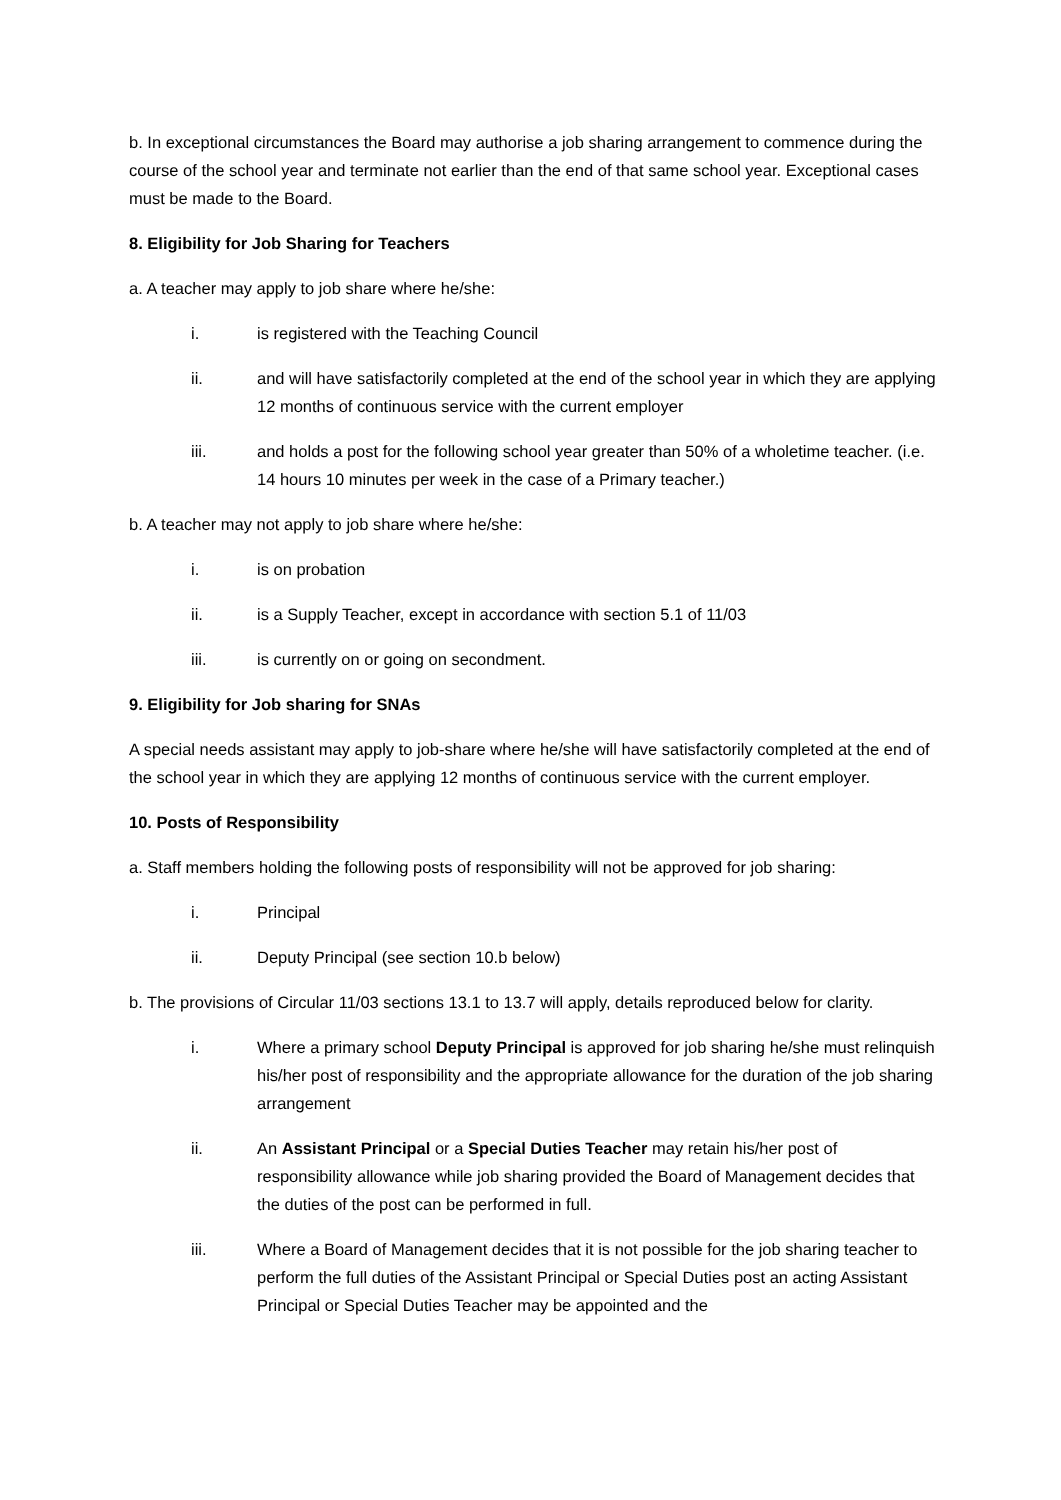b. In exceptional circumstances the Board may authorise a job sharing arrangement to commence during the course of the school year and terminate not earlier than the end of that same school year. Exceptional cases must be made to the Board.
8. Eligibility for Job Sharing for Teachers
a. A teacher may apply to job share where he/she:
i. is registered with the Teaching Council
ii. and will have satisfactorily completed at the end of the school year in which they are applying 12 months of continuous service with the current employer
iii. and holds a post for the following school year greater than 50% of a wholetime teacher. (i.e. 14 hours 10 minutes per week in the case of a Primary teacher.)
b. A teacher may not apply to job share where he/she:
i. is on probation
ii. is a Supply Teacher, except in accordance with section 5.1 of 11/03
iii. is currently on or going on secondment.
9. Eligibility for Job sharing for SNAs
A special needs assistant may apply to job-share where he/she will have satisfactorily completed at the end of the school year in which they are applying 12 months of continuous service with the current employer.
10. Posts of Responsibility
a. Staff members holding the following posts of responsibility will not be approved for job sharing:
i. Principal
ii. Deputy Principal (see section 10.b below)
b. The provisions of Circular 11/03 sections 13.1 to 13.7 will apply, details reproduced below for clarity.
i. Where a primary school Deputy Principal is approved for job sharing he/she must relinquish his/her post of responsibility and the appropriate allowance for the duration of the job sharing arrangement
ii. An Assistant Principal or a Special Duties Teacher may retain his/her post of responsibility allowance while job sharing provided the Board of Management decides that the duties of the post can be performed in full.
iii. Where a Board of Management decides that it is not possible for the job sharing teacher to perform the full duties of the Assistant Principal or Special Duties post an acting Assistant Principal or Special Duties Teacher may be appointed and the